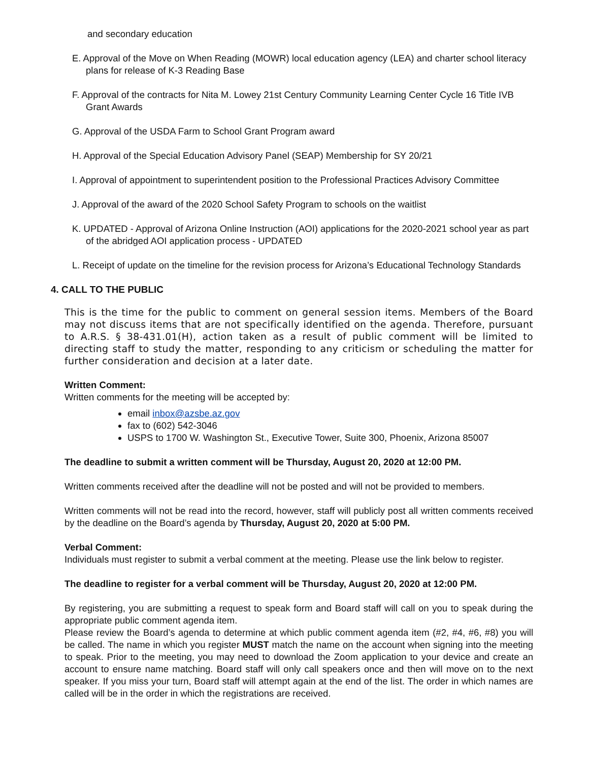and secondary education
E. Approval of the Move on When Reading (MOWR) local education agency (LEA) and charter school literacy plans for release of K-3 Reading Base
F. Approval of the contracts for Nita M. Lowey 21st Century Community Learning Center Cycle 16 Title IVB Grant Awards
G. Approval of the USDA Farm to School Grant Program award
H. Approval of the Special Education Advisory Panel (SEAP) Membership for SY 20/21
I. Approval of appointment to superintendent position to the Professional Practices Advisory Committee
J. Approval of the award of the 2020 School Safety Program to schools on the waitlist
K. UPDATED - Approval of Arizona Online Instruction (AOI) applications for the 2020-2021 school year as part of the abridged AOI application process - UPDATED
L. Receipt of update on the timeline for the revision process for Arizona’s Educational Technology Standards
4. CALL TO THE PUBLIC
This is the time for the public to comment on general session items. Members of the Board may not discuss items that are not specifically identified on the agenda. Therefore, pursuant to A.R.S. § 38-431.01(H), action taken as a result of public comment will be limited to directing staff to study the matter, responding to any criticism or scheduling the matter for further consideration and decision at a later date.
Written Comment:
Written comments for the meeting will be accepted by:
email inbox@azsbe.az.gov
fax to (602) 542-3046
USPS to 1700 W. Washington St., Executive Tower, Suite 300, Phoenix, Arizona 85007
The deadline to submit a written comment will be Thursday, August 20, 2020 at 12:00 PM.
Written comments received after the deadline will not be posted and will not be provided to members.
Written comments will not be read into the record, however, staff will publicly post all written comments received by the deadline on the Board’s agenda by Thursday, August 20, 2020 at 5:00 PM.
Verbal Comment:
Individuals must register to submit a verbal comment at the meeting. Please use the link below to register.
The deadline to register for a verbal comment will be Thursday, August 20, 2020 at 12:00 PM.
By registering, you are submitting a request to speak form and Board staff will call on you to speak during the appropriate public comment agenda item.
Please review the Board’s agenda to determine at which public comment agenda item (#2, #4, #6, #8) you will be called. The name in which you register MUST match the name on the account when signing into the meeting to speak. Prior to the meeting, you may need to download the Zoom application to your device and create an account to ensure name matching. Board staff will only call speakers once and then will move on to the next speaker. If you miss your turn, Board staff will attempt again at the end of the list. The order in which names are called will be in the order in which the registrations are received.